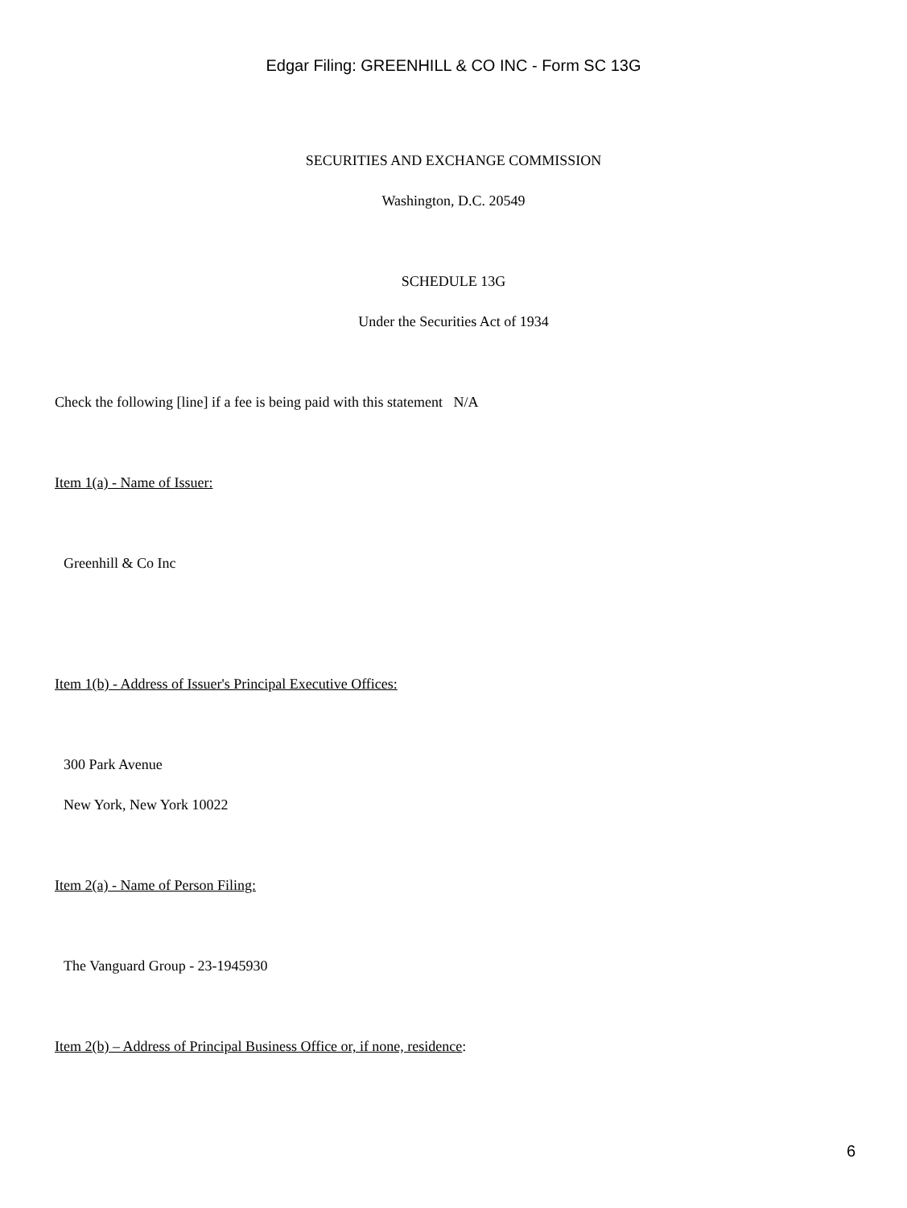Edgar Filing: GREENHILL & CO INC - Form SC 13G
SECURITIES AND EXCHANGE COMMISSION
Washington, D.C. 20549
SCHEDULE 13G
Under the Securities Act of 1934
Check the following [line] if a fee is being paid with this statement N/A
Item 1(a) - Name of Issuer:
Greenhill & Co Inc
Item 1(b) - Address of Issuer's Principal Executive Offices:
300 Park Avenue
New York, New York 10022
Item 2(a) - Name of Person Filing:
The Vanguard Group - 23-1945930
Item 2(b) – Address of Principal Business Office or, if none, residence:
6